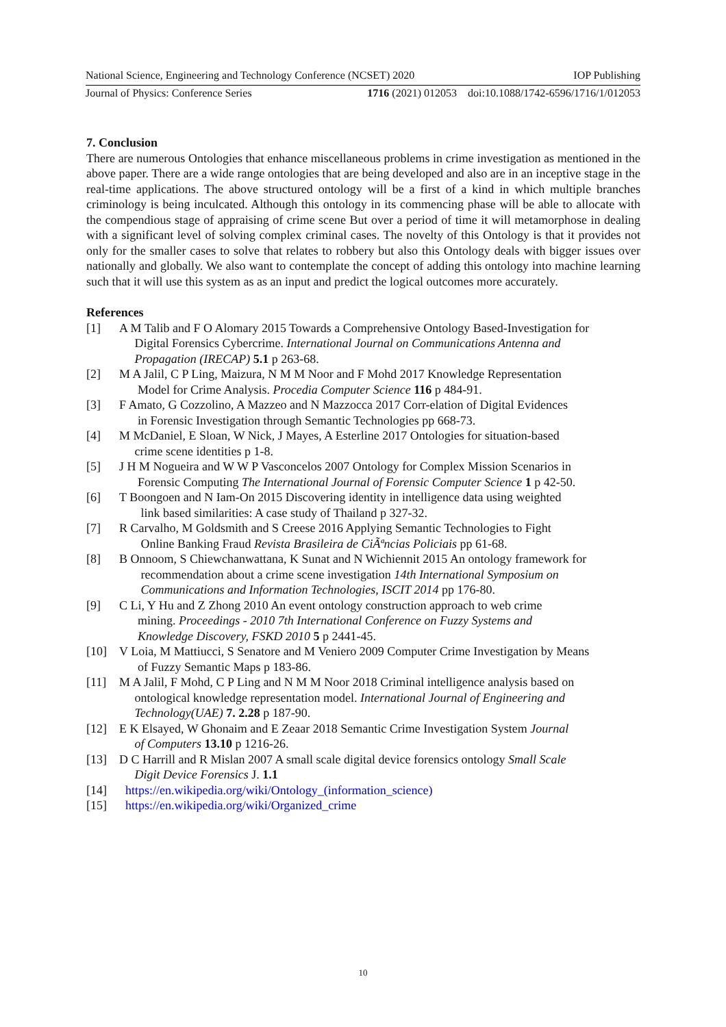National Science, Engineering and Technology Conference (NCSET) 2020 IOP Publishing
Journal of Physics: Conference Series 1716 (2021) 012053 doi:10.1088/1742-6596/1716/1/012053
7. Conclusion
There are numerous Ontologies that enhance miscellaneous problems in crime investigation as mentioned in the above paper. There are a wide range ontologies that are being developed and also are in an inceptive stage in the real-time applications. The above structured ontology will be a first of a kind in which multiple branches criminology is being inculcated. Although this ontology in its commencing phase will be able to allocate with the compendious stage of appraising of crime scene But over a period of time it will metamorphose in dealing with a significant level of solving complex criminal cases. The novelty of this Ontology is that it provides not only for the smaller cases to solve that relates to robbery but also this Ontology deals with bigger issues over nationally and globally. We also want to contemplate the concept of adding this ontology into machine learning such that it will use this system as as an input and predict the logical outcomes more accurately.
References
[1] A M Talib and F O Alomary 2015 Towards a Comprehensive Ontology Based-Investigation for
Digital Forensics Cybercrime. International Journal on Communications Antenna and
Propagation (IRECAP) 5.1 p 263-68.
[2] M A Jalil, C P Ling, Maizura, N M M Noor and F Mohd 2017 Knowledge Representation
Model for Crime Analysis. Procedia Computer Science 116 p 484-91.
[3] F Amato, G Cozzolino, A Mazzeo and N Mazzocca 2017 Corr-elation of Digital Evidences
in Forensic Investigation through Semantic Technologies pp 668-73.
[4] M McDaniel, E Sloan, W Nick, J Mayes, A Esterline 2017 Ontologies for situation-based
crime scene identities p 1-8.
[5] J H M Nogueira and W W P Vasconcelos 2007 Ontology for Complex Mission Scenarios in
Forensic Computing The International Journal of Forensic Computer Science 1 p 42-50.
[6] T Boongoen and N Iam-On 2015 Discovering identity in intelligence data using weighted
link based similarities: A case study of Thailand p 327-32.
[7] R Carvalho, M Goldsmith and S Creese 2016 Applying Semantic Technologies to Fight
Online Banking Fraud Revista Brasileira de CiÃªncias Policiais pp 61-68.
[8] B Onnoom, S Chiewchanwattana, K Sunat and N Wichiennit 2015 An ontology framework for
recommendation about a crime scene investigation 14th International Symposium on
Communications and Information Technologies, ISCIT 2014 pp 176-80.
[9] C Li, Y Hu and Z Zhong 2010 An event ontology construction approach to web crime
mining. Proceedings - 2010 7th International Conference on Fuzzy Systems and
Knowledge Discovery, FSKD 2010 5 p 2441-45.
[10] V Loia, M Mattiucci, S Senatore and M Veniero 2009 Computer Crime Investigation by Means
of Fuzzy Semantic Maps p 183-86.
[11] M A Jalil, F Mohd, C P Ling and N M M Noor 2018 Criminal intelligence analysis based on
ontological knowledge representation model. International Journal of Engineering and
Technology(UAE) 7. 2.28 p 187-90.
[12] E K Elsayed, W Ghonaim and E Zeaar 2018 Semantic Crime Investigation System Journal
of Computers 13.10 p 1216-26.
[13] D C Harrill and R Mislan 2007 A small scale digital device forensics ontology Small Scale
Digit Device Forensics J. 1.1
[14] https://en.wikipedia.org/wiki/Ontology_(information_science)
[15] https://en.wikipedia.org/wiki/Organized_crime
10